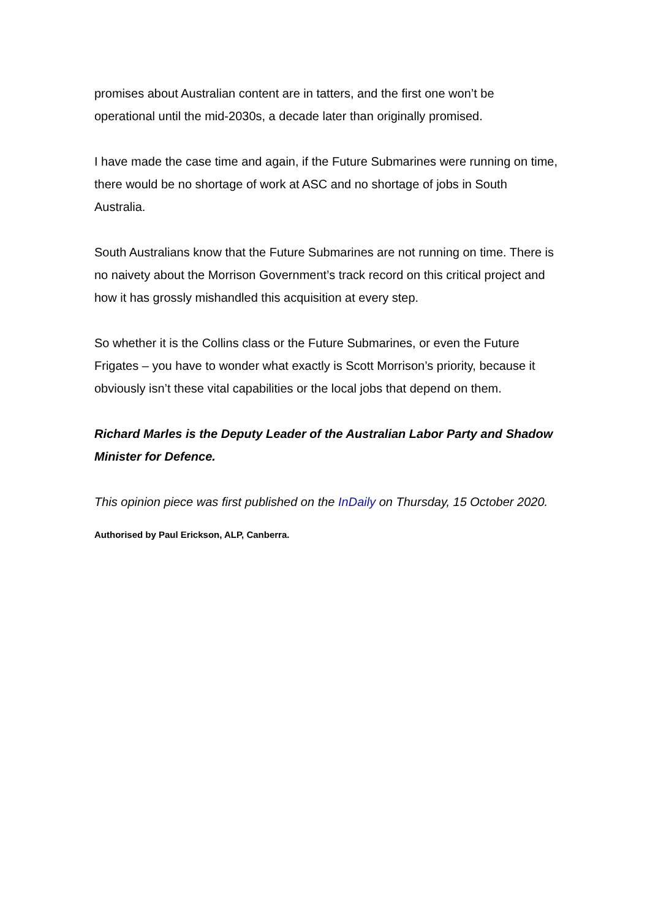promises about Australian content are in tatters, and the first one won’t be operational until the mid-2030s, a decade later than originally promised.
I have made the case time and again, if the Future Submarines were running on time, there would be no shortage of work at ASC and no shortage of jobs in South Australia.
South Australians know that the Future Submarines are not running on time. There is no naivety about the Morrison Government’s track record on this critical project and how it has grossly mishandled this acquisition at every step.
So whether it is the Collins class or the Future Submarines, or even the Future Frigates – you have to wonder what exactly is Scott Morrison’s priority, because it obviously isn’t these vital capabilities or the local jobs that depend on them.
Richard Marles is the Deputy Leader of the Australian Labor Party and Shadow Minister for Defence.
This opinion piece was first published on the InDaily on Thursday, 15 October 2020.
Authorised by Paul Erickson, ALP, Canberra.